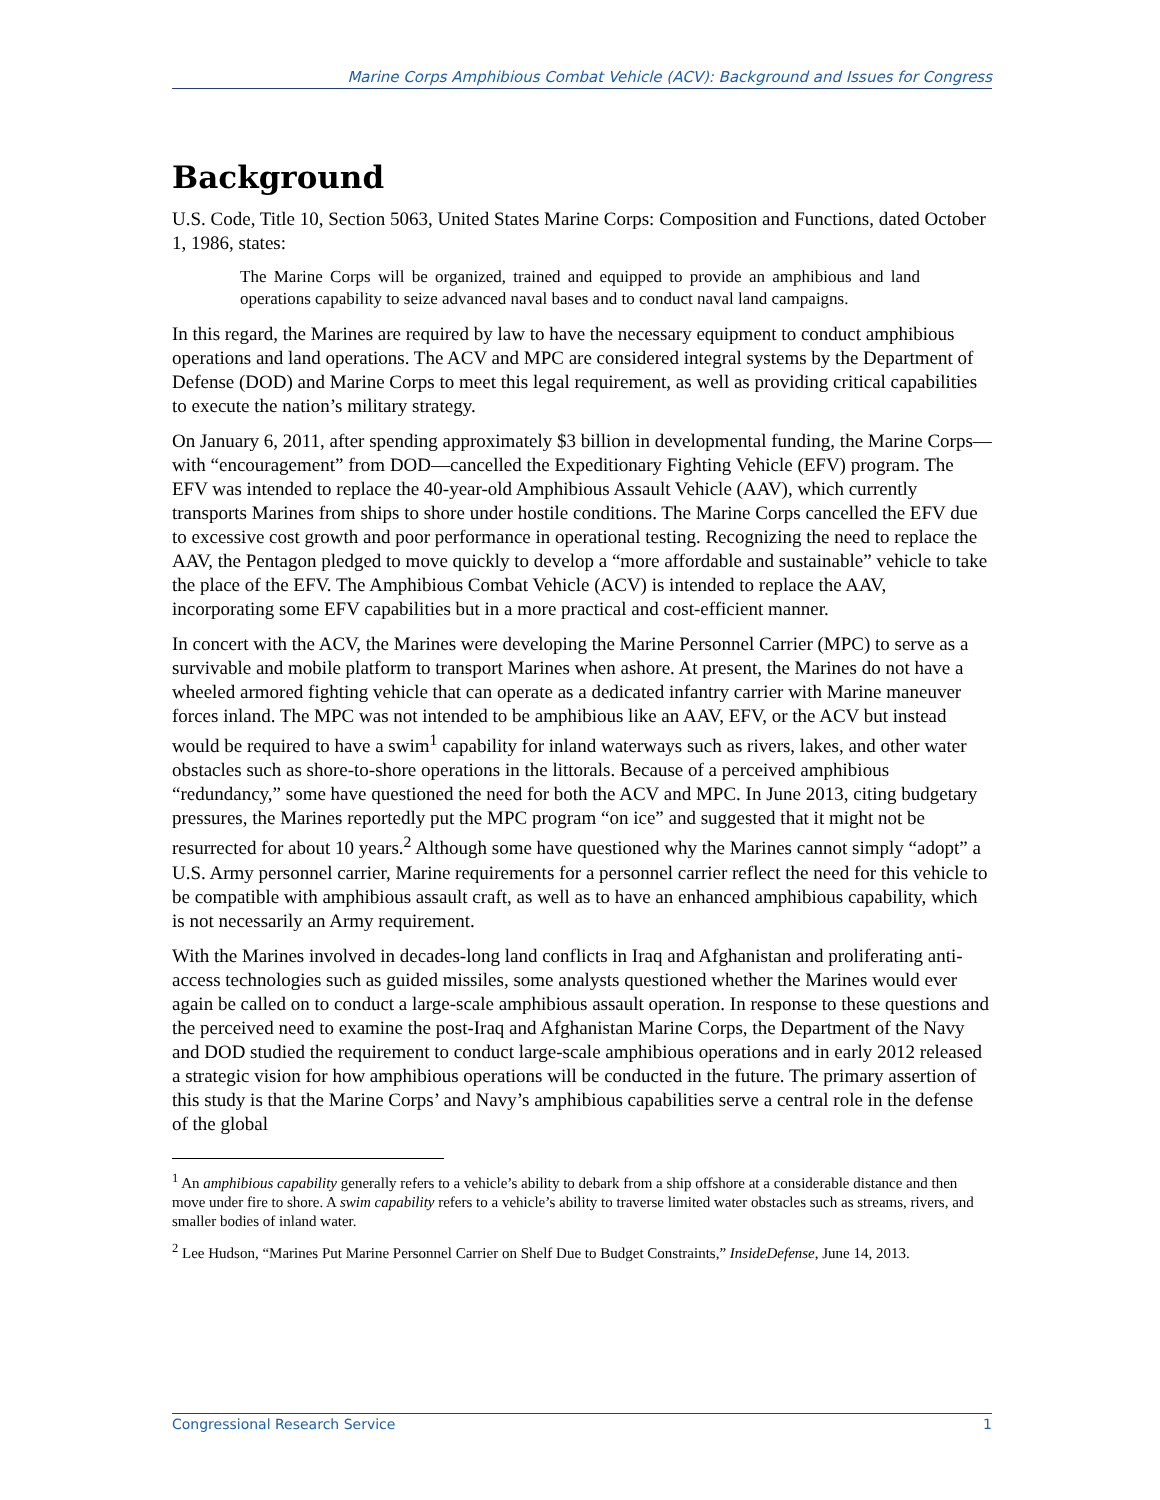Marine Corps Amphibious Combat Vehicle (ACV): Background and Issues for Congress
Background
U.S. Code, Title 10, Section 5063, United States Marine Corps: Composition and Functions, dated October 1, 1986, states:
The Marine Corps will be organized, trained and equipped to provide an amphibious and land operations capability to seize advanced naval bases and to conduct naval land campaigns.
In this regard, the Marines are required by law to have the necessary equipment to conduct amphibious operations and land operations. The ACV and MPC are considered integral systems by the Department of Defense (DOD) and Marine Corps to meet this legal requirement, as well as providing critical capabilities to execute the nation’s military strategy.
On January 6, 2011, after spending approximately $3 billion in developmental funding, the Marine Corps—with “encouragement” from DOD—cancelled the Expeditionary Fighting Vehicle (EFV) program. The EFV was intended to replace the 40-year-old Amphibious Assault Vehicle (AAV), which currently transports Marines from ships to shore under hostile conditions. The Marine Corps cancelled the EFV due to excessive cost growth and poor performance in operational testing. Recognizing the need to replace the AAV, the Pentagon pledged to move quickly to develop a “more affordable and sustainable” vehicle to take the place of the EFV. The Amphibious Combat Vehicle (ACV) is intended to replace the AAV, incorporating some EFV capabilities but in a more practical and cost-efficient manner.
In concert with the ACV, the Marines were developing the Marine Personnel Carrier (MPC) to serve as a survivable and mobile platform to transport Marines when ashore. At present, the Marines do not have a wheeled armored fighting vehicle that can operate as a dedicated infantry carrier with Marine maneuver forces inland. The MPC was not intended to be amphibious like an AAV, EFV, or the ACV but instead would be required to have a swim<sup>1</sup> capability for inland waterways such as rivers, lakes, and other water obstacles such as shore-to-shore operations in the littorals. Because of a perceived amphibious “redundancy,” some have questioned the need for both the ACV and MPC. In June 2013, citing budgetary pressures, the Marines reportedly put the MPC program “on ice” and suggested that it might not be resurrected for about 10 years.<sup>2</sup> Although some have questioned why the Marines cannot simply “adopt” a U.S. Army personnel carrier, Marine requirements for a personnel carrier reflect the need for this vehicle to be compatible with amphibious assault craft, as well as to have an enhanced amphibious capability, which is not necessarily an Army requirement.
With the Marines involved in decades-long land conflicts in Iraq and Afghanistan and proliferating anti-access technologies such as guided missiles, some analysts questioned whether the Marines would ever again be called on to conduct a large-scale amphibious assault operation. In response to these questions and the perceived need to examine the post-Iraq and Afghanistan Marine Corps, the Department of the Navy and DOD studied the requirement to conduct large-scale amphibious operations and in early 2012 released a strategic vision for how amphibious operations will be conducted in the future. The primary assertion of this study is that the Marine Corps’ and Navy’s amphibious capabilities serve a central role in the defense of the global
<sup>1</sup> An amphibious capability generally refers to a vehicle’s ability to debark from a ship offshore at a considerable distance and then move under fire to shore. A swim capability refers to a vehicle’s ability to traverse limited water obstacles such as streams, rivers, and smaller bodies of inland water.
<sup>2</sup> Lee Hudson, “Marines Put Marine Personnel Carrier on Shelf Due to Budget Constraints,” InsideDefense, June 14, 2013.
Congressional Research Service 1